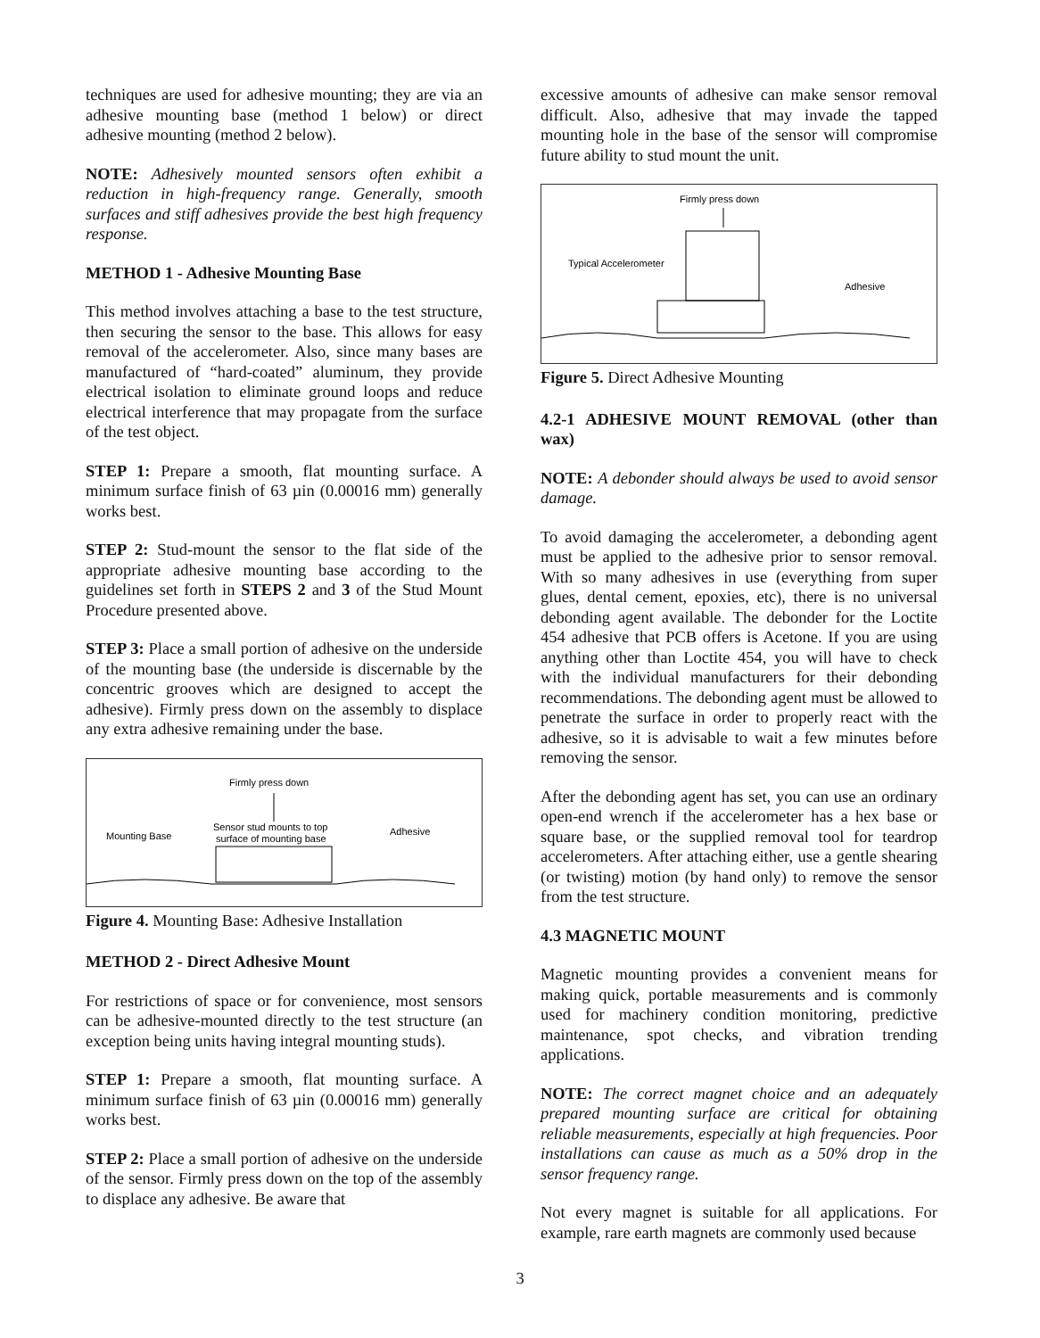techniques are used for adhesive mounting; they are via an adhesive mounting base (method 1 below) or direct adhesive mounting (method 2 below).
NOTE: Adhesively mounted sensors often exhibit a reduction in high-frequency range. Generally, smooth surfaces and stiff adhesives provide the best high frequency response.
METHOD 1 - Adhesive Mounting Base
This method involves attaching a base to the test structure, then securing the sensor to the base. This allows for easy removal of the accelerometer. Also, since many bases are manufactured of “hard-coated” aluminum, they provide electrical isolation to eliminate ground loops and reduce electrical interference that may propagate from the surface of the test object.
STEP 1: Prepare a smooth, flat mounting surface. A minimum surface finish of 63 µin (0.00016 mm) generally works best.
STEP 2: Stud-mount the sensor to the flat side of the appropriate adhesive mounting base according to the guidelines set forth in STEPS 2 and 3 of the Stud Mount Procedure presented above.
STEP 3: Place a small portion of adhesive on the underside of the mounting base (the underside is discernable by the concentric grooves which are designed to accept the adhesive). Firmly press down on the assembly to displace any extra adhesive remaining under the base.
Firmly press down
Sensor stud mounts to top
surface of mounting base
Mounting Base
Adhesive
Figure 4. Mounting Base: Adhesive Installation
METHOD 2 - Direct Adhesive Mount
For restrictions of space or for convenience, most sensors can be adhesive-mounted directly to the test structure (an exception being units having integral mounting studs).
STEP 1: Prepare a smooth, flat mounting surface. A minimum surface finish of 63 µin (0.00016 mm) generally works best.
STEP 2: Place a small portion of adhesive on the underside of the sensor. Firmly press down on the top of the assembly to displace any adhesive. Be aware that
excessive amounts of adhesive can make sensor removal difficult. Also, adhesive that may invade the tapped mounting hole in the base of the sensor will compromise future ability to stud mount the unit.
Firmly press down
Typical Accelerometer
Adhesive
Figure 5. Direct Adhesive Mounting
4.2-1 ADHESIVE MOUNT REMOVAL (other than wax)
NOTE: A debonder should always be used to avoid sensor damage.
To avoid damaging the accelerometer, a debonding agent must be applied to the adhesive prior to sensor removal. With so many adhesives in use (everything from super glues, dental cement, epoxies, etc), there is no universal debonding agent available. The debonder for the Loctite 454 adhesive that PCB offers is Acetone. If you are using anything other than Loctite 454, you will have to check with the individual manufacturers for their debonding recommendations. The debonding agent must be allowed to penetrate the surface in order to properly react with the adhesive, so it is advisable to wait a few minutes before removing the sensor.
After the debonding agent has set, you can use an ordinary open-end wrench if the accelerometer has a hex base or square base, or the supplied removal tool for teardrop accelerometers. After attaching either, use a gentle shearing (or twisting) motion (by hand only) to remove the sensor from the test structure.
4.3 MAGNETIC MOUNT
Magnetic mounting provides a convenient means for making quick, portable measurements and is commonly used for machinery condition monitoring, predictive maintenance, spot checks, and vibration trending applications.
NOTE: The correct magnet choice and an adequately prepared mounting surface are critical for obtaining reliable measurements, especially at high frequencies. Poor installations can cause as much as a 50% drop in the sensor frequency range.
Not every magnet is suitable for all applications. For example, rare earth magnets are commonly used because
3